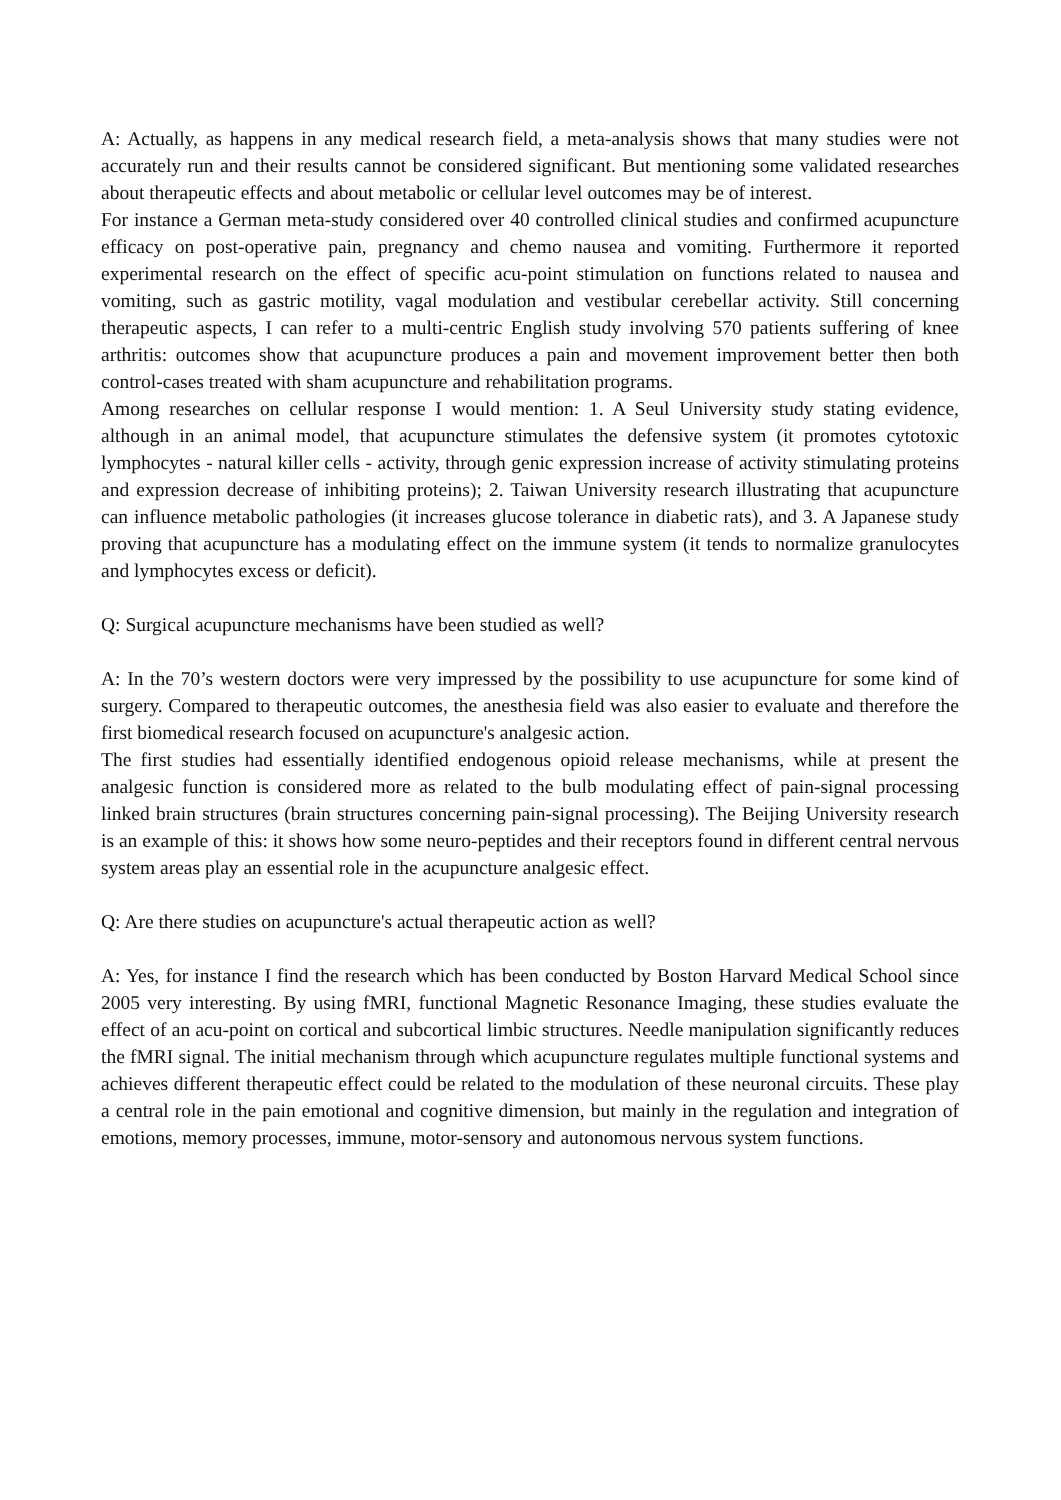A: Actually, as happens in any medical research field, a meta-analysis shows that many studies were not accurately run and their results cannot be considered significant. But mentioning some validated researches about therapeutic effects and about metabolic or cellular level outcomes may be of interest.
For instance a German meta-study considered over 40 controlled clinical studies and confirmed acupuncture efficacy on post-operative pain, pregnancy and chemo nausea and vomiting. Furthermore it reported experimental research on the effect of specific acu-point stimulation on functions related to nausea and vomiting, such as gastric motility, vagal modulation and vestibular cerebellar activity. Still concerning therapeutic aspects, I can refer to a multi-centric English study involving 570 patients suffering of knee arthritis: outcomes show that acupuncture produces a pain and movement improvement better then both control-cases treated with sham acupuncture and rehabilitation programs.
Among researches on cellular response I would mention: 1. A Seul University study stating evidence, although in an animal model, that acupuncture stimulates the defensive system (it promotes cytotoxic lymphocytes - natural killer cells - activity, through genic expression increase of activity stimulating proteins and expression decrease of inhibiting proteins); 2. Taiwan University research illustrating that acupuncture can influence metabolic pathologies (it increases glucose tolerance in diabetic rats), and 3. A Japanese study proving that acupuncture has a modulating effect on the immune system (it tends to normalize granulocytes and lymphocytes excess or deficit).
Q: Surgical acupuncture mechanisms have been studied as well?
A: In the 70’s western doctors were very impressed by the possibility to use acupuncture for some kind of surgery. Compared to therapeutic outcomes, the anesthesia field was also easier to evaluate and therefore the first biomedical research focused on acupuncture's analgesic action.
The first studies had essentially identified endogenous opioid release mechanisms, while at present the analgesic function is considered more as related to the bulb modulating effect of pain-signal processing linked brain structures (brain structures concerning pain-signal processing). The Beijing University research is an example of this: it shows how some neuro-peptides and their receptors found in different central nervous system areas play an essential role in the acupuncture analgesic effect.
Q: Are there studies on acupuncture's actual therapeutic action as well?
A: Yes, for instance I find the research which has been conducted by Boston Harvard Medical School since 2005 very interesting. By using fMRI, functional Magnetic Resonance Imaging, these studies evaluate the effect of an acu-point on cortical and subcortical limbic structures. Needle manipulation significantly reduces the fMRI signal. The initial mechanism through which acupuncture regulates multiple functional systems and achieves different therapeutic effect could be related to the modulation of these neuronal circuits. These play a central role in the pain emotional and cognitive dimension, but mainly in the regulation and integration of emotions, memory processes, immune, motor-sensory and autonomous nervous system functions.